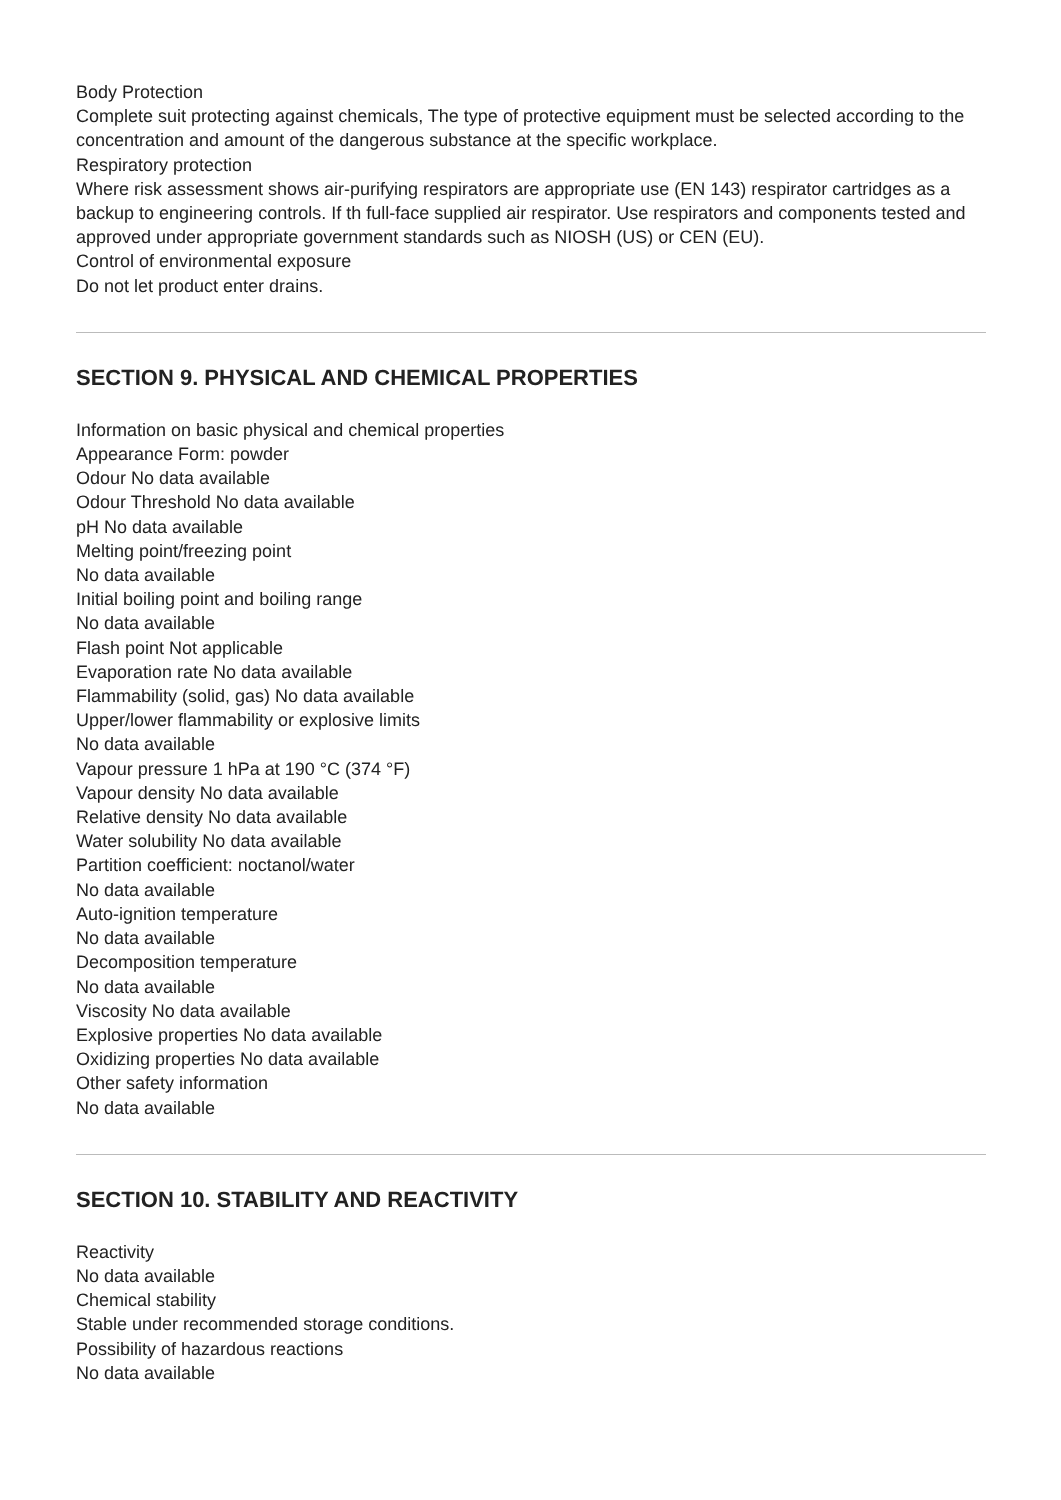Body Protection
Complete suit protecting against chemicals, The type of protective equipment must be selected according to the concentration and amount of the dangerous substance at the specific workplace.
Respiratory protection
Where risk assessment shows air-purifying respirators are appropriate use (EN 143) respirator cartridges as a backup to engineering controls. If th full-face supplied air respirator. Use respirators and components tested and approved under appropriate government standards such as NIOSH (US) or CEN (EU).
Control of environmental exposure
Do not let product enter drains.
SECTION 9. PHYSICAL AND CHEMICAL PROPERTIES
Information on basic physical and chemical properties
Appearance Form: powder
Odour No data available
Odour Threshold No data available
pH No data available
Melting point/freezing point
No data available
Initial boiling point and boiling range
No data available
Flash point Not applicable
Evaporation rate No data available
Flammability (solid, gas) No data available
Upper/lower flammability or explosive limits
No data available
Vapour pressure 1 hPa at 190 °C (374 °F)
Vapour density No data available
Relative density No data available
Water solubility No data available
Partition coefficient: noctanol/water
No data available
Auto-ignition temperature
No data available
Decomposition temperature
No data available
Viscosity No data available
Explosive properties No data available
Oxidizing properties No data available
Other safety information
No data available
SECTION 10. STABILITY AND REACTIVITY
Reactivity
No data available
Chemical stability
Stable under recommended storage conditions.
Possibility of hazardous reactions
No data available